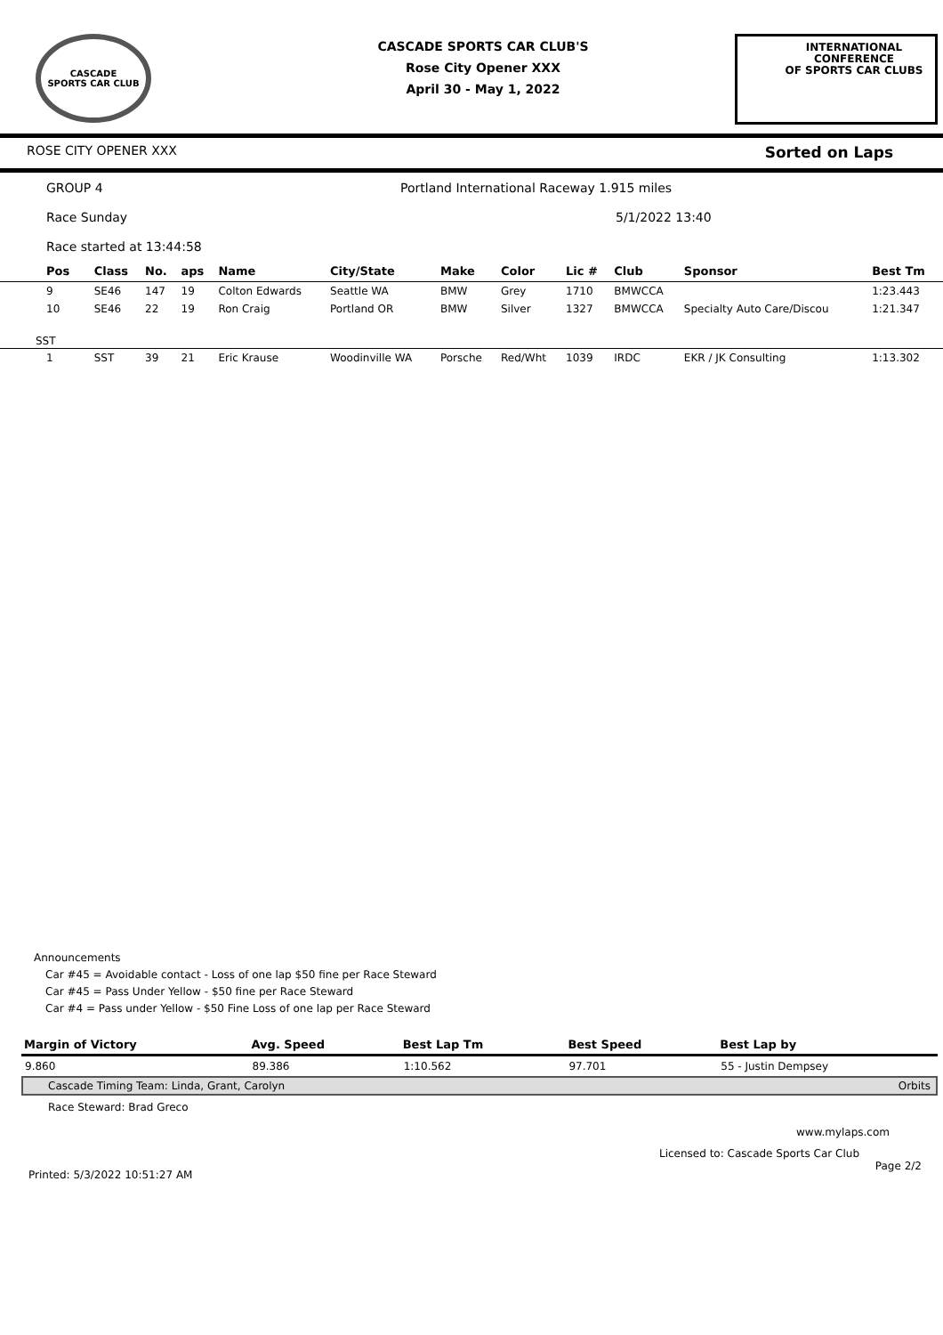CASCADE
SPORTS CAR CLUB
CASCADE SPORTS CAR CLUB'S
Rose City Opener XXX
April 30 - May 1, 2022
INTERNATIONAL CONFERENCE
OF SPORTS CAR CLUBS
ROSE CITY OPENER XXX Sorted on Laps
GROUP 4 Portland International Raceway 1.915 miles
Race Sunday 5/1/2022 13:40
Race started at 13:44:58
| Pos | Class | No. | aps | Name | City/State | Make | Color | Lic # | Club | Sponsor | Best Tm |
| --- | --- | --- | --- | --- | --- | --- | --- | --- | --- | --- | --- |
| 9 | SE46 | 147 | 19 | Colton Edwards | Seattle WA | BMW | Grey | 1710 | BMWCCA | | 1:23.443 |
| 10 | SE46 | 22 | 19 | Ron Craig | Portland OR | BMW | Silver | 1327 | BMWCCA | Specialty Auto Care/Discou | 1:21.347 |
| SST | | | | | | | | | | | |
| 1 | SST | 39 | 21 | Eric Krause | Woodinville WA | Porsche | Red/Wht | 1039 | IRDC | EKR / JK Consulting | 1:13.302 |
Announcements
Car #45 = Avoidable contact - Loss of one lap $50 fine per Race Steward
Car #45 = Pass Under Yellow - $50 fine per Race Steward
Car #4 = Pass under Yellow - $50 Fine Loss of one lap per Race Steward
| Margin of Victory | Avg. Speed | Best Lap Tm | Best Speed | Best Lap by |
| --- | --- | --- | --- | --- |
| 9.860 | 89.386 | 1:10.562 | 97.701 | 55 - Justin Dempsey |
Cascade Timing Team: Linda, Grant, Carolyn Orbits
Race Steward: Brad Greco
www.mylaps.com
Licensed to: Cascade Sports Car Club
Printed: 5/3/2022 10:51:27 AM Page 2/2